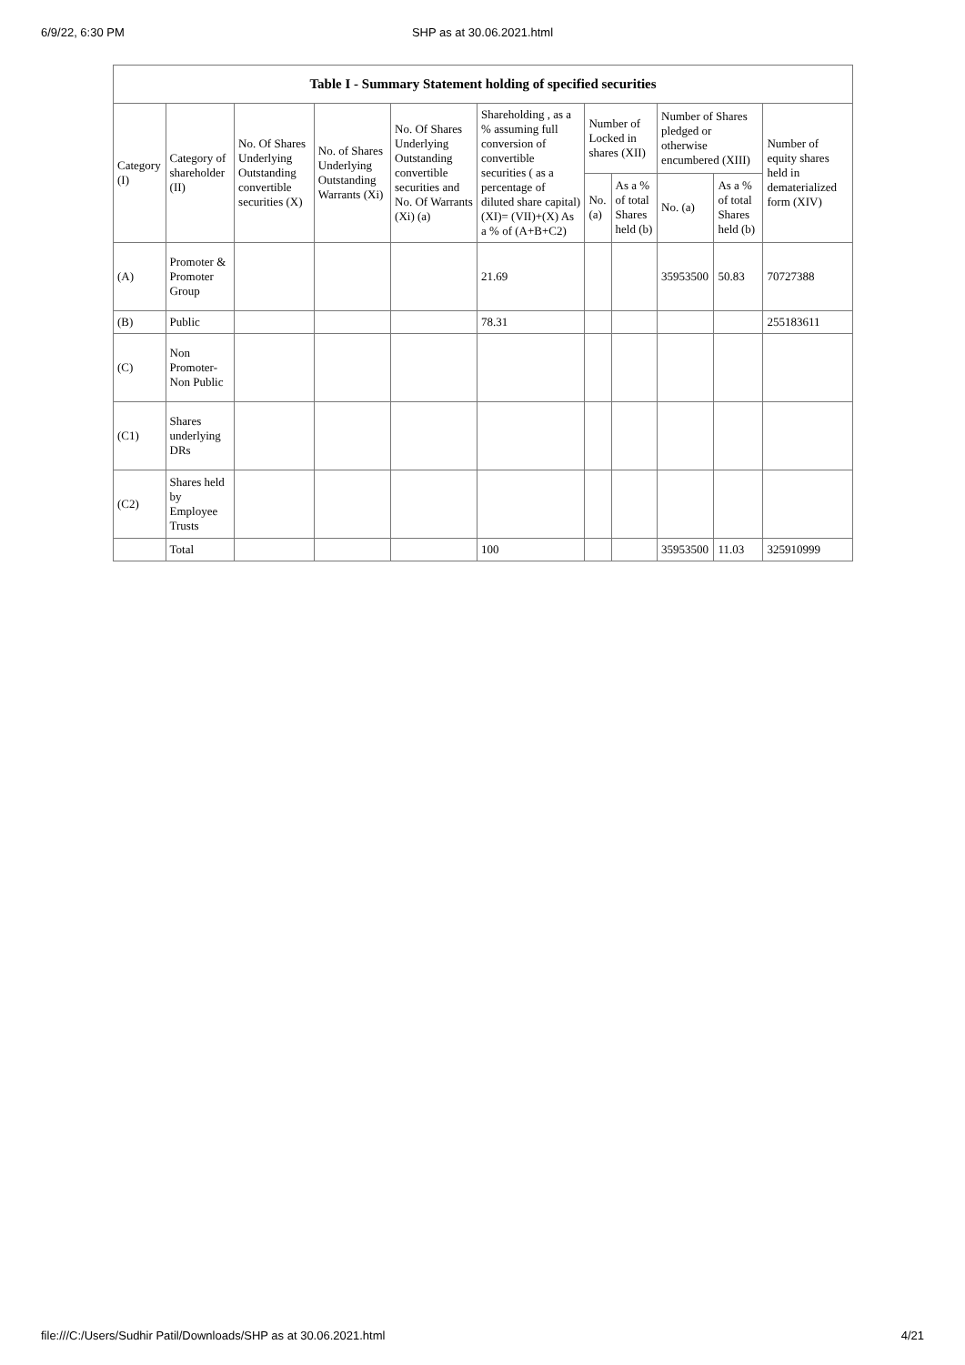6/9/22, 6:30 PM
SHP as at 30.06.2021.html
Table I - Summary Statement holding of specified securities
| Category (I) | Category of shareholder (II) | No. Of Shares Underlying Outstanding convertible securities (X) | No. of Shares Underlying Outstanding Warrants (Xi) | No. Of Shares Underlying Outstanding convertible securities and No. Of Warrants (Xi) (a) | Shareholding , as a % assuming full conversion of convertible securities ( as a percentage of diluted share capital) (XI)= (VII)+(X) As a % of (A+B+C2) | Number of Locked in shares (XII) | | Number of Shares pledged or otherwise encumbered (XIII) | | Number of equity shares held in dematerialized form (XIV) |
| --- | --- | --- | --- | --- | --- | --- | --- | --- | --- | --- |
| | | | | | | No. (a) | As a % of total Shares held (b) | No. (a) | As a % of total Shares held (b) | |
| (A) | Promoter & Promoter Group | | | | 21.69 | | | 35953500 | 50.83 | 70727388 |
| (B) | Public | | | | 78.31 | | | | | 255183611 |
| (C) | Non Promoter- Non Public | | | | | | | | | |
| (C1) | Shares underlying DRs | | | | | | | | | |
| (C2) | Shares held by Employee Trusts | | | | | | | | | |
| | Total | | | | 100 | | | 35953500 | 11.03 | 325910999 |
file:///C:/Users/Sudhir Patil/Downloads/SHP as at 30.06.2021.html 4/21